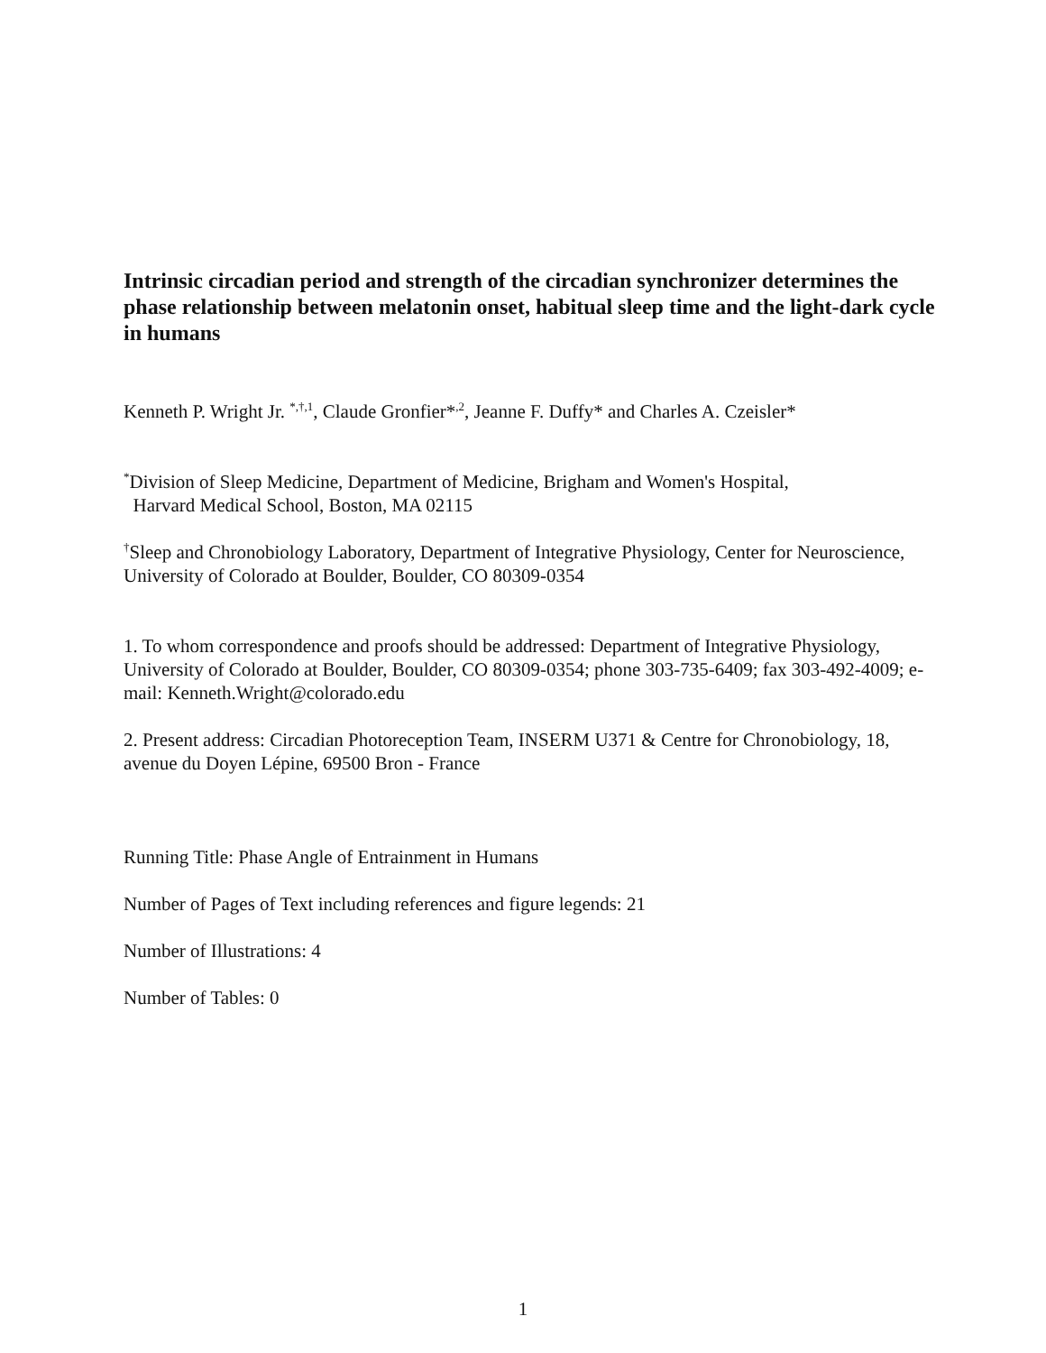Intrinsic circadian period and strength of the circadian synchronizer determines the phase relationship between melatonin onset, habitual sleep time and the light-dark cycle in humans
Kenneth P. Wright Jr. <sup>*,†,1</sup>, Claude Gronfier*<sup>,2</sup>, Jeanne F. Duffy* and Charles A. Czeisler*
<sup>*</sup> Division of Sleep Medicine, Department of Medicine, Brigham and Women's Hospital,
Harvard Medical School, Boston, MA 02115
<sup>†</sup> Sleep and Chronobiology Laboratory, Department of Integrative Physiology, Center for Neuroscience, University of Colorado at Boulder, Boulder, CO 80309-0354
1. To whom correspondence and proofs should be addressed: Department of Integrative Physiology, University of Colorado at Boulder, Boulder, CO 80309-0354; phone 303-735-6409; fax 303-492-4009; e-mail: Kenneth.Wright@colorado.edu
2. Present address: Circadian Photoreception Team, INSERM U371 & Centre for Chronobiology, 18, avenue du Doyen Lépine, 69500 Bron - France
Running Title: Phase Angle of Entrainment in Humans
Number of Pages of Text including references and figure legends: 21
Number of Illustrations: 4
Number of Tables: 0
1